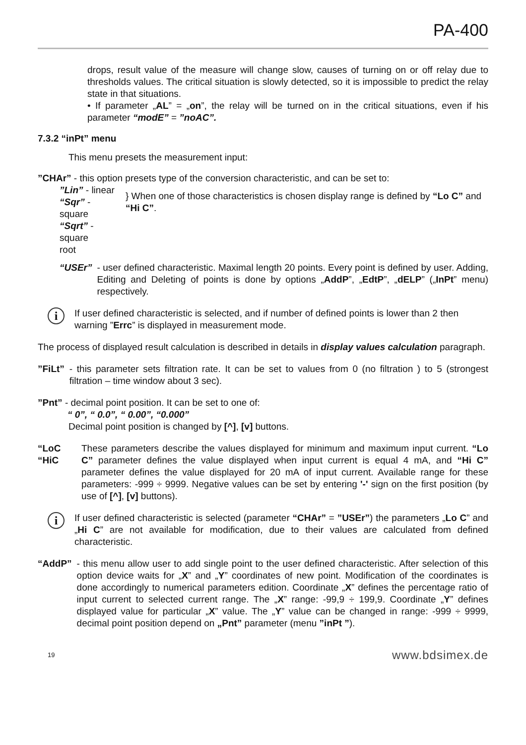PA-400
drops, result value of the measure will change slow, causes of turning on or off relay due to thresholds values. The critical situation is slowly detected, so it is impossible to predict the relay state in that situations.
• If parameter „AL” = „on”, the relay will be turned on in the critical situations, even if his parameter “modE” = ”noAC”.
7.3.2 “inPt” menu
This menu presets the measurement input:
”CHAr” - this option presets type of the conversion characteristic, and can be set to:
”Lin” - linear
“Sqr” - square
“Sqrt” - square
root
} When one of those characteristics is chosen display range is defined by “Lo C” and “Hi C”.
“USEr” - user defined characteristic. Maximal length 20 points. Every point is defined by user. Adding, Editing and Deleting of points is done by options „AddP”, „EdtP”, „dELP” („InPt” menu) respectively.
i
If user defined characteristic is selected, and if number of defined points is lower than 2 then warning ”Errc” is displayed in measurement mode.
The process of displayed result calculation is described in details in display values calculation paragraph.
”FiLt” - this parameter sets filtration rate. It can be set to values from 0 (no filtration ) to 5 (strongest filtration – time window about 3 sec).
”Pnt” - decimal point position. It can be set to one of:
“ 0”, “ 0.0”, “ 0.00”, “0.000”
Decimal point position is changed by [^], [v] buttons.
“LoC
“HiC
These parameters describe the values displayed for minimum and maximum input current. “Lo C” parameter defines the value displayed when input current is equal 4 mA, and “Hi C” parameter defines the value displayed for 20 mA of input current. Available range for these parameters: -999 ÷ 9999. Negative values can be set by entering '-' sign on the first position (by use of [^], [v] buttons).
i
If user defined characteristic is selected (parameter “CHAr” = ”USEr”) the parameters „Lo C” and „Hi C” are not available for modification, due to their values are calculated from defined characteristic.
“AddP” - this menu allow user to add single point to the user defined characteristic. After selection of this option device waits for „X” and „Y” coordinates of new point. Modification of the coordinates is done accordingly to numerical parameters edition. Coordinate „X” defines the percentage ratio of input current to selected current range. The „X” range: -99,9 ÷ 199,9. Coordinate „Y” defines displayed value for particular „X” value. The „Y” value can be changed in range: -999 ÷ 9999, decimal point position depend on „Pnt” parameter (menu ”inPt ”).
19 www.bdsimex.de